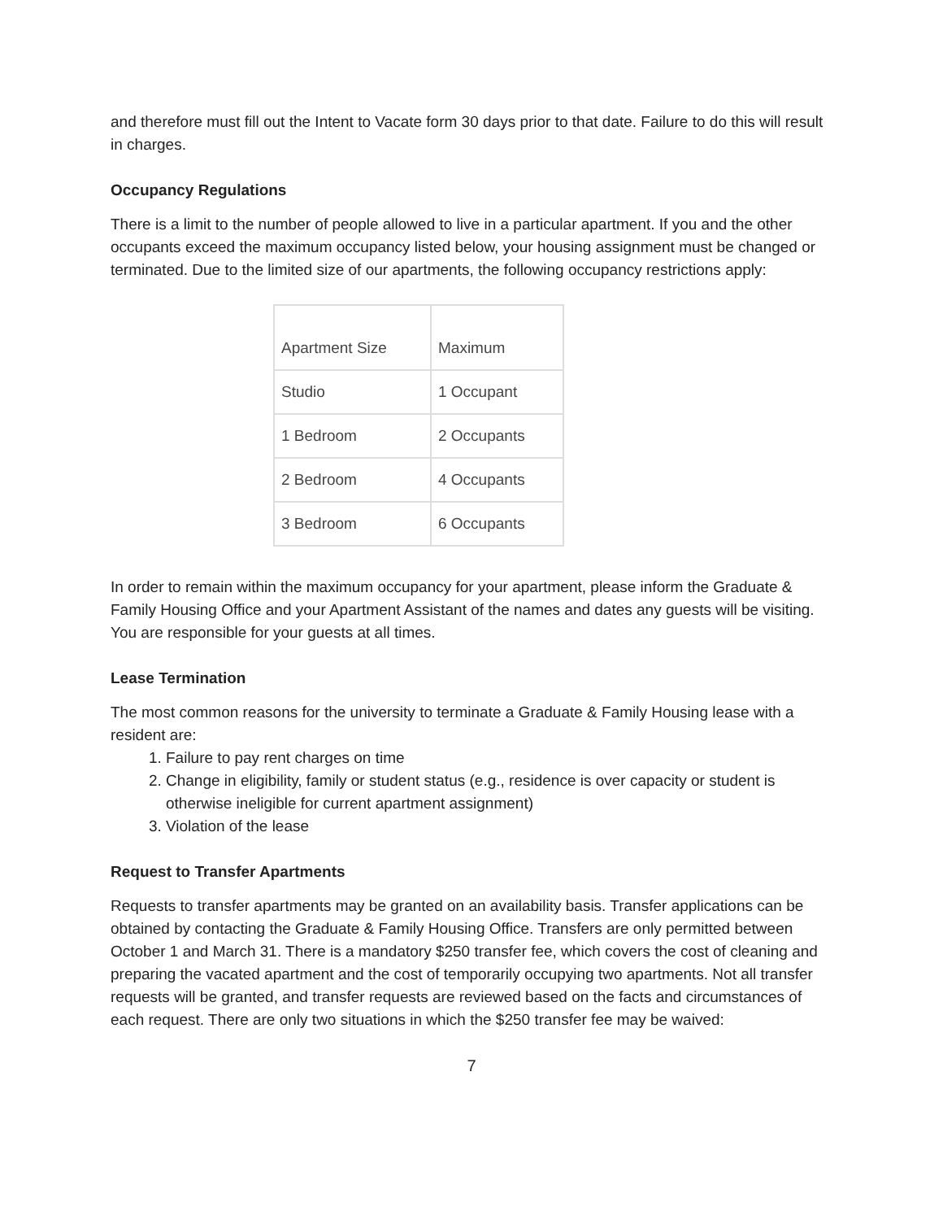and therefore must fill out the Intent to Vacate form 30 days prior to that date. Failure to do this will result in charges.
Occupancy Regulations
There is a limit to the number of people allowed to live in a particular apartment. If you and the other occupants exceed the maximum occupancy listed below, your housing assignment must be changed or terminated. Due to the limited size of our apartments, the following occupancy restrictions apply:
| Apartment Size | Maximum |
| Studio | 1 Occupant |
| 1 Bedroom | 2 Occupants |
| 2 Bedroom | 4 Occupants |
| 3 Bedroom | 6 Occupants |
In order to remain within the maximum occupancy for your apartment, please inform the Graduate & Family Housing Office and your Apartment Assistant of the names and dates any guests will be visiting. You are responsible for your guests at all times.
Lease Termination
The most common reasons for the university to terminate a Graduate & Family Housing lease with a resident are:
1. Failure to pay rent charges on time
2. Change in eligibility, family or student status (e.g., residence is over capacity or student is otherwise ineligible for current apartment assignment)
3. Violation of the lease
Request to Transfer Apartments
Requests to transfer apartments may be granted on an availability basis. Transfer applications can be obtained by contacting the Graduate & Family Housing Office. Transfers are only permitted between October 1 and March 31. There is a mandatory $250 transfer fee, which covers the cost of cleaning and preparing the vacated apartment and the cost of temporarily occupying two apartments. Not all transfer requests will be granted, and transfer requests are reviewed based on the facts and circumstances of each request. There are only two situations in which the $250 transfer fee may be waived:
7